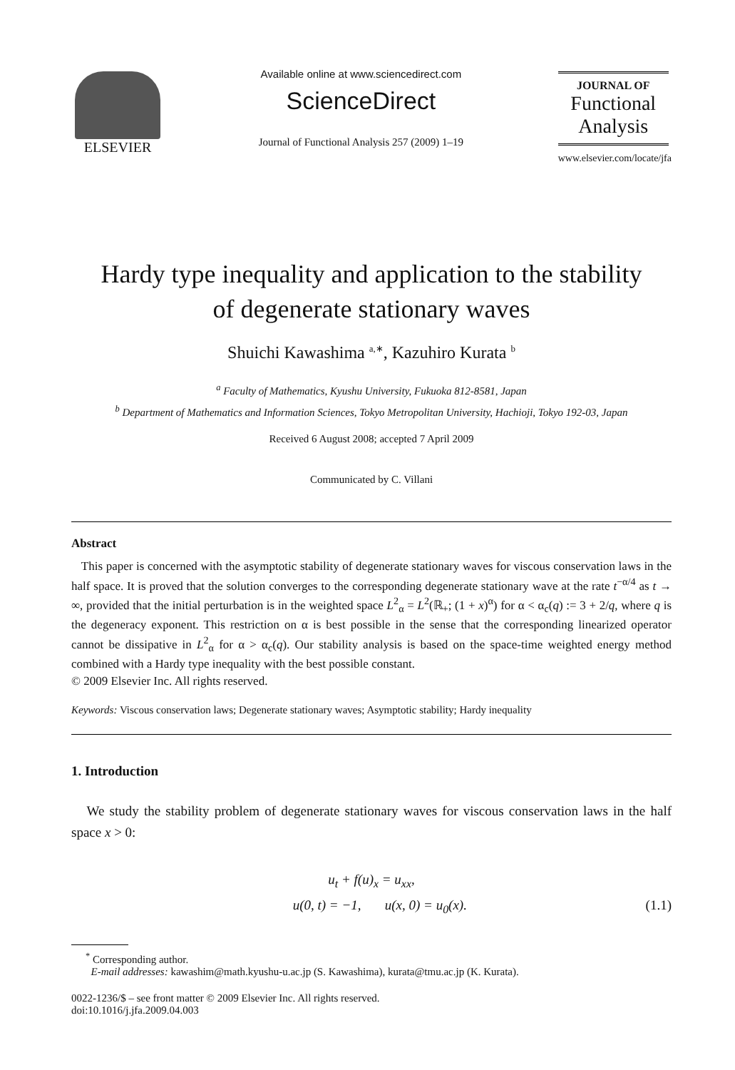ELSEVIER
Available online at www.sciencedirect.com
ScienceDirect
Journal of Functional Analysis 257 (2009) 1–19
JOURNAL OF
Functional
Analysis
www.elsevier.com/locate/jfa
Hardy type inequality and application to the stability
of degenerate stationary waves
Shuichi Kawashima <sup>a,∗</sup>, Kazuhiro Kurata <sup>b</sup>
<sup>a</sup> Faculty of Mathematics, Kyushu University, Fukuoka 812-8581, Japan
<sup>b</sup> Department of Mathematics and Information Sciences, Tokyo Metropolitan University, Hachioji, Tokyo 192-03, Japan
Received 6 August 2008; accepted 7 April 2009
Communicated by C. Villani
Abstract
This paper is concerned with the asymptotic stability of degenerate stationary waves for viscous conservation laws in the half space. It is proved that the solution converges to the corresponding degenerate stationary wave at the rate t<sup>−α/4</sup> as t → ∞, provided that the initial perturbation is in the weighted space L<sup>2</sup><sub>α</sub> = L<sup>2</sup>(ℝ<sub>+</sub>; (1 + x)<sup>α</sup>) for α < α<sub>c</sub>(q) := 3 + 2/q, where q is the degeneracy exponent. This restriction on α is best possible in the sense that the corresponding linearized operator cannot be dissipative in L<sup>2</sup><sub>α</sub> for α > α<sub>c</sub>(q). Our stability analysis is based on the space-time weighted energy method combined with a Hardy type inequality with the best possible constant.
© 2009 Elsevier Inc. All rights reserved.
Keywords: Viscous conservation laws; Degenerate stationary waves; Asymptotic stability; Hardy inequality
1. Introduction
We study the stability problem of degenerate stationary waves for viscous conservation laws in the half space x > 0:
u<sub>t</sub> + f(u)<sub>x</sub> = u<sub>xx</sub>,
u(0, t) = −1, u(x, 0) = u<sub>0</sub>(x). (1.1)
<sup>*</sup> Corresponding author.
E-mail addresses: kawashim@math.kyushu-u.ac.jp (S. Kawashima), kurata@tmu.ac.jp (K. Kurata).
0022-1236/$ – see front matter © 2009 Elsevier Inc. All rights reserved.
doi:10.1016/j.jfa.2009.04.003